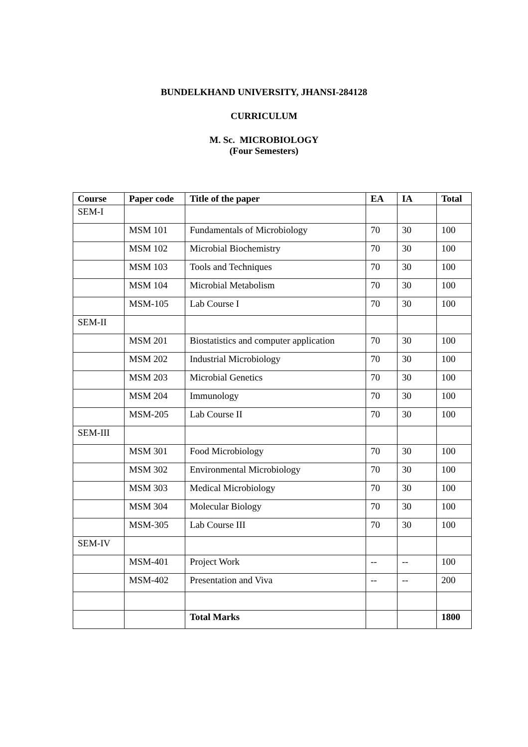BUNDELKHAND UNIVERSITY, JHANSI-284128
CURRICULUM
M. Sc. MICROBIOLOGY
(Four Semesters)
| Course | Paper code | Title of the paper | EA | IA | Total |
| --- | --- | --- | --- | --- | --- |
| SEM-I | | | | | |
| | MSM 101 | Fundamentals of Microbiology | 70 | 30 | 100 |
| | MSM 102 | Microbial Biochemistry | 70 | 30 | 100 |
| | MSM 103 | Tools and Techniques | 70 | 30 | 100 |
| | MSM 104 | Microbial Metabolism | 70 | 30 | 100 |
| | MSM-105 | Lab Course I | 70 | 30 | 100 |
| SEM-II | | | | | |
| | MSM 201 | Biostatistics and computer application | 70 | 30 | 100 |
| | MSM 202 | Industrial Microbiology | 70 | 30 | 100 |
| | MSM 203 | Microbial Genetics | 70 | 30 | 100 |
| | MSM 204 | Immunology | 70 | 30 | 100 |
| | MSM-205 | Lab Course II | 70 | 30 | 100 |
| SEM-III | | | | | |
| | MSM 301 | Food Microbiology | 70 | 30 | 100 |
| | MSM 302 | Environmental Microbiology | 70 | 30 | 100 |
| | MSM 303 | Medical Microbiology | 70 | 30 | 100 |
| | MSM 304 | Molecular Biology | 70 | 30 | 100 |
| | MSM-305 | Lab Course III | 70 | 30 | 100 |
| SEM-IV | | | | | |
| | MSM-401 | Project Work | -- | -- | 100 |
| | MSM-402 | Presentation and Viva | -- | -- | 200 |
| | | Total Marks | | | 1800 |